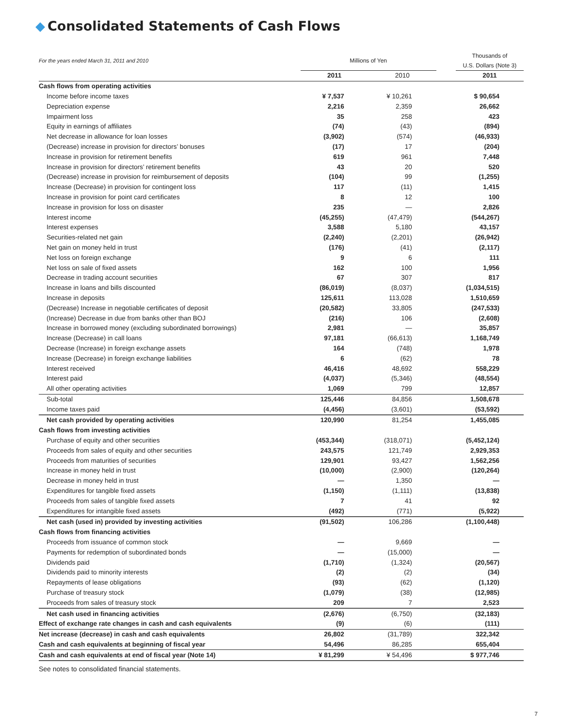Consolidated Statements of Cash Flows
| For the years ended March 31, 2011 and 2010 | Millions of Yen | | | Thousands of U.S. Dollars (Note 3) |
| --- | --- | --- | --- | --- |
| | 2011 | 2010 | | 2011 |
| Cash flows from operating activities | | | | |
| Income before income taxes | ¥ 7,537 | ¥ 10,261 | | $ 90,654 |
| Depreciation expense | 2,216 | 2,359 | | 26,662 |
| Impairment loss | 35 | 258 | | 423 |
| Equity in earnings of affiliates | (74) | (43) | | (894) |
| Net decrease in allowance for loan losses | (3,902) | (574) | | (46,933) |
| (Decrease) increase in provision for directors’ bonuses | (17) | 17 | | (204) |
| Increase in provision for retirement benefits | 619 | 961 | | 7,448 |
| Increase in provision for directors’ retirement benefits | 43 | 20 | | 520 |
| (Decrease) increase in provision for reimbursement of deposits | (104) | 99 | | (1,255) |
| Increase (Decrease) in provision for contingent loss | 117 | (11) | | 1,415 |
| Increase in provision for point card certificates | 8 | 12 | | 100 |
| Increase in provision for loss on disaster | 235 | — | | 2,826 |
| Interest income | (45,255) | (47,479) | | (544,267) |
| Interest expenses | 3,588 | 5,180 | | 43,157 |
| Securities-related net gain | (2,240) | (2,201) | | (26,942) |
| Net gain on money held in trust | (176) | (41) | | (2,117) |
| Net loss on foreign exchange | 9 | 6 | | 111 |
| Net loss on sale of fixed assets | 162 | 100 | | 1,956 |
| Decrease in trading account securities | 67 | 307 | | 817 |
| Increase in loans and bills discounted | (86,019) | (8,037) | | (1,034,515) |
| Increase in deposits | 125,611 | 113,028 | | 1,510,659 |
| (Decrease) Increase in negotiable certificates of deposit | (20,582) | 33,805 | | (247,533) |
| (Increase) Decrease in due from banks other than BOJ | (216) | 106 | | (2,608) |
| Increase in borrowed money (excluding subordinated borrowings) | 2,981 | — | | 35,857 |
| Increase (Decrease) in call loans | 97,181 | (66,613) | | 1,168,749 |
| Decrease (Increase) in foreign exchange assets | 164 | (748) | | 1,978 |
| Increase (Decrease) in foreign exchange liabilities | 6 | (62) | | 78 |
| Interest received | 46,416 | 48,692 | | 558,229 |
| Interest paid | (4,037) | (5,346) | | (48,554) |
| All other operating activities | 1,069 | 799 | | 12,857 |
| Sub-total | 125,446 | 84,856 | | 1,508,678 |
| Income taxes paid | (4,456) | (3,601) | | (53,592) |
| Net cash provided by operating activities | 120,990 | 81,254 | | 1,455,085 |
| Cash flows from investing activities | | | | |
| Purchase of equity and other securities | (453,344) | (318,071) | | (5,452,124) |
| Proceeds from sales of equity and other securities | 243,575 | 121,749 | | 2,929,353 |
| Proceeds from maturities of securities | 129,901 | 93,427 | | 1,562,256 |
| Increase in money held in trust | (10,000) | (2,900) | | (120,264) |
| Decrease in money held in trust | — | 1,350 | | — |
| Expenditures for tangible fixed assets | (1,150) | (1,111) | | (13,838) |
| Proceeds from sales of tangible fixed assets | 7 | 41 | | 92 |
| Expenditures for intangible fixed assets | (492) | (771) | | (5,922) |
| Net cash (used in) provided by investing activities | (91,502) | 106,286 | | (1,100,448) |
| Cash flows from financing activities | | | | |
| Proceeds from issuance of common stock | — | 9,669 | | — |
| Payments for redemption of subordinated bonds | — | (15,000) | | — |
| Dividends paid | (1,710) | (1,324) | | (20,567) |
| Dividends paid to minority interests | (2) | (2) | | (34) |
| Repayments of lease obligations | (93) | (62) | | (1,120) |
| Purchase of treasury stock | (1,079) | (38) | | (12,985) |
| Proceeds from sales of treasury stock | 209 | 7 | | 2,523 |
| Net cash used in financing activities | (2,676) | (6,750) | | (32,183) |
| Effect of exchange rate changes in cash and cash equivalents | (9) | (6) | | (111) |
| Net increase (decrease) in cash and cash equivalents | 26,802 | (31,789) | | 322,342 |
| Cash and cash equivalents at beginning of fiscal year | 54,496 | 86,285 | | 655,404 |
| Cash and cash equivalents at end of fiscal year (Note 14) | ¥ 81,299 | ¥ 54,496 | | $ 977,746 |
See notes to consolidated financial statements.
7